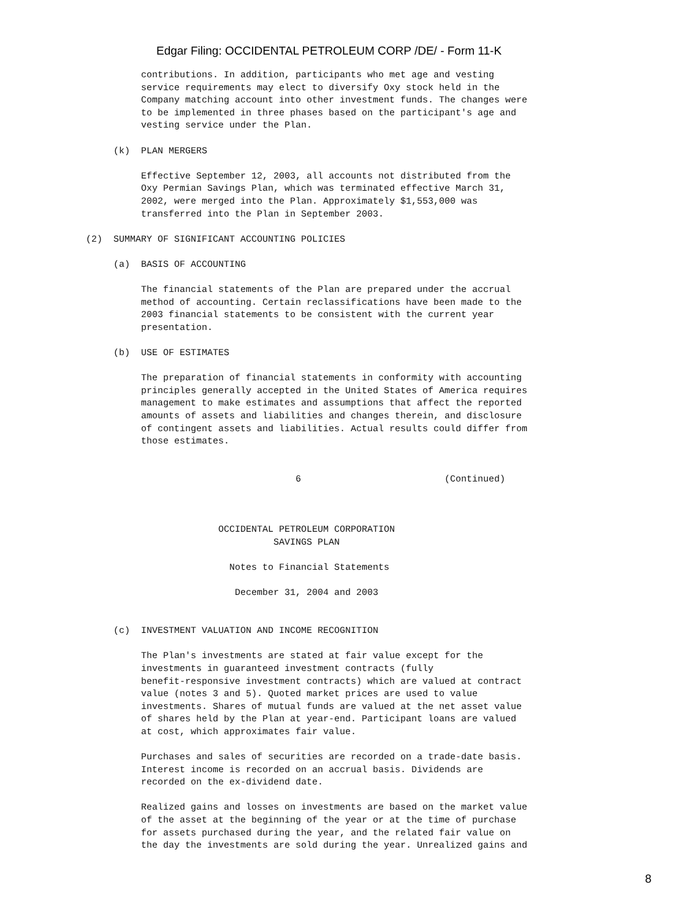Edgar Filing: OCCIDENTAL PETROLEUM CORP /DE/ - Form 11-K
          contributions. In addition, participants who met age and vesting
          service requirements may elect to diversify Oxy stock held in the
          Company matching account into other investment funds. The changes were
          to be implemented in three phases based on the participant's age and
          vesting service under the Plan.

     (k)  PLAN MERGERS

          Effective September 12, 2003, all accounts not distributed from the
          Oxy Permian Savings Plan, which was terminated effective March 31,
          2002, were merged into the Plan. Approximately $1,553,000 was
          transferred into the Plan in September 2003.

(2)  SUMMARY OF SIGNIFICANT ACCOUNTING POLICIES

     (a)  BASIS OF ACCOUNTING

          The financial statements of the Plan are prepared under the accrual
          method of accounting. Certain reclassifications have been made to the
          2003 financial statements to be consistent with the current year
          presentation.

     (b)  USE OF ESTIMATES

          The preparation of financial statements in conformity with accounting
          principles generally accepted in the United States of America requires
          management to make estimates and assumptions that affect the reported
          amounts of assets and liabilities and changes therein, and disclosure
          of contingent assets and liabilities. Actual results could differ from
          those estimates.


                                      6                          (Continued)



                        OCCIDENTAL PETROLEUM CORPORATION
                                  SAVINGS PLAN

                          Notes to Financial Statements

                           December 31, 2004 and 2003


     (c)  INVESTMENT VALUATION AND INCOME RECOGNITION

          The Plan's investments are stated at fair value except for the
          investments in guaranteed investment contracts (fully
          benefit-responsive investment contracts) which are valued at contract
          value (notes 3 and 5). Quoted market prices are used to value
          investments. Shares of mutual funds are valued at the net asset value
          of shares held by the Plan at year-end. Participant loans are valued
          at cost, which approximates fair value.

          Purchases and sales of securities are recorded on a trade-date basis.
          Interest income is recorded on an accrual basis. Dividends are
          recorded on the ex-dividend date.

          Realized gains and losses on investments are based on the market value
          of the asset at the beginning of the year or at the time of purchase
          for assets purchased during the year, and the related fair value on
          the day the investments are sold during the year. Unrealized gains and
8